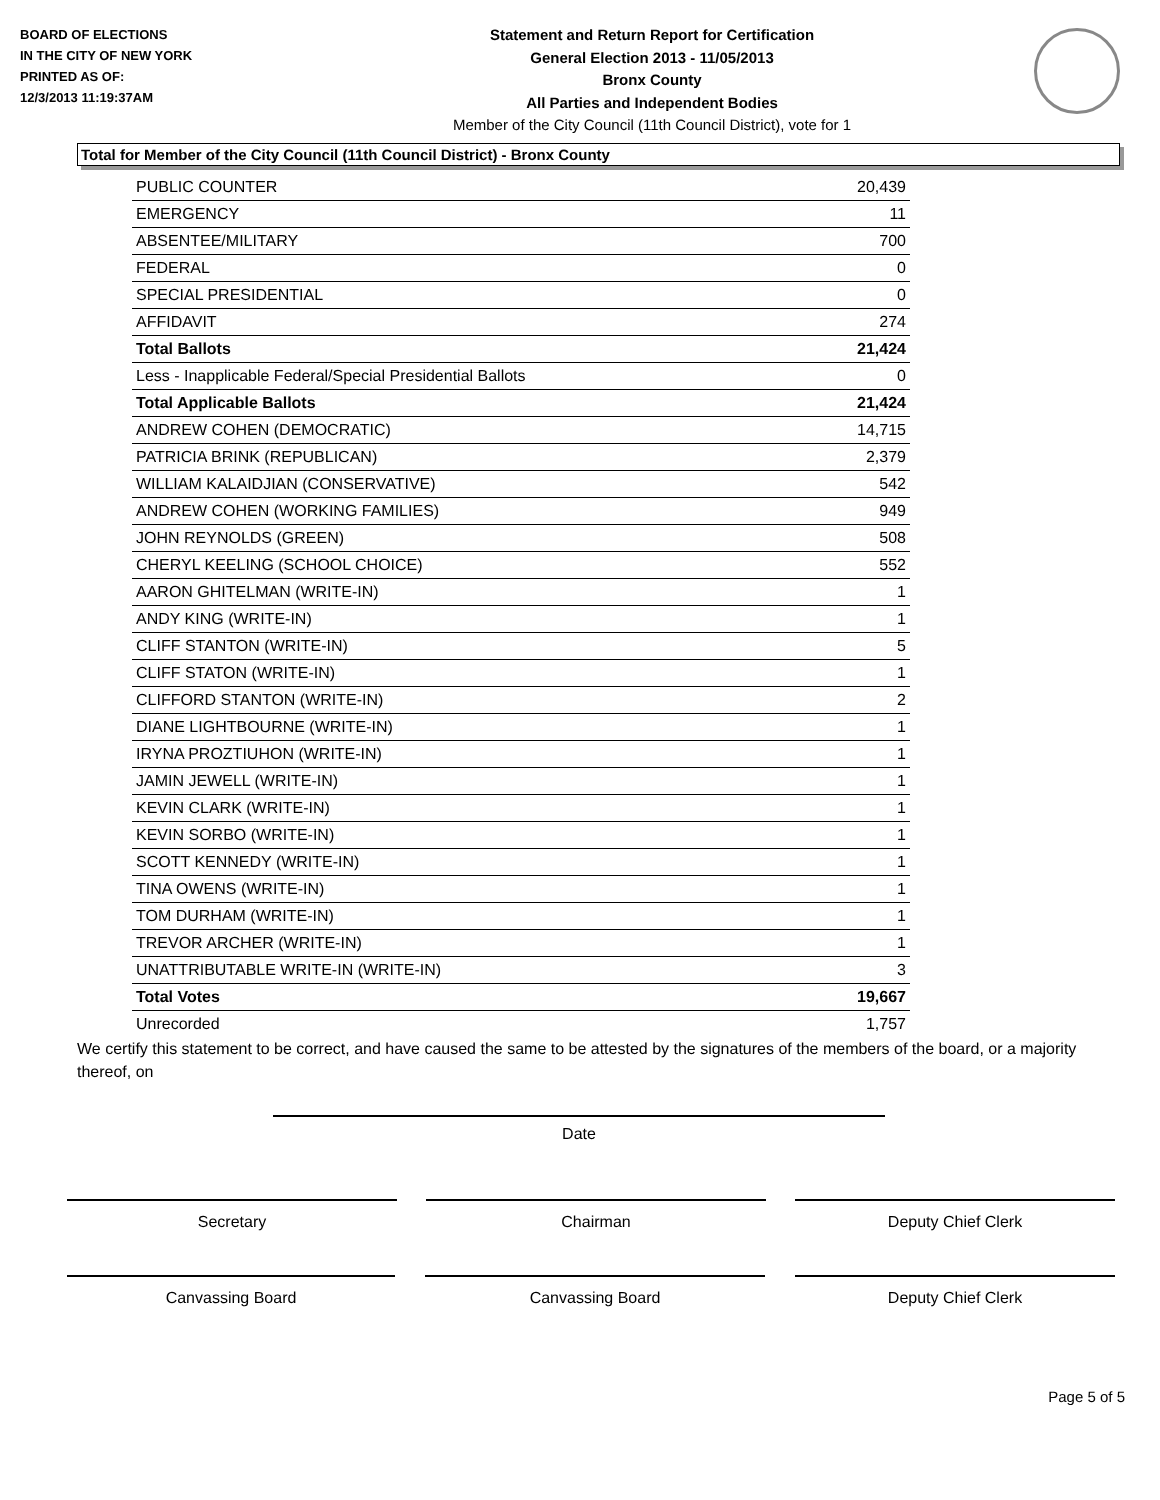BOARD OF ELECTIONS
IN THE CITY OF NEW YORK
PRINTED AS OF:
12/3/2013 11:19:37AM
Statement and Return Report for Certification
General Election 2013 - 11/05/2013
Bronx County
All Parties and Independent Bodies
Member of the City Council (11th Council District), vote for 1
Total for Member of the City Council (11th Council District) - Bronx County
| PUBLIC COUNTER | 20,439 |
| EMERGENCY | 11 |
| ABSENTEE/MILITARY | 700 |
| FEDERAL | 0 |
| SPECIAL PRESIDENTIAL | 0 |
| AFFIDAVIT | 274 |
| Total Ballots | 21,424 |
| Less - Inapplicable Federal/Special Presidential Ballots | 0 |
| Total Applicable Ballots | 21,424 |
| ANDREW COHEN (DEMOCRATIC) | 14,715 |
| PATRICIA BRINK (REPUBLICAN) | 2,379 |
| WILLIAM KALAIDJIAN (CONSERVATIVE) | 542 |
| ANDREW COHEN (WORKING FAMILIES) | 949 |
| JOHN REYNOLDS (GREEN) | 508 |
| CHERYL KEELING (SCHOOL CHOICE) | 552 |
| AARON GHITELMAN (WRITE-IN) | 1 |
| ANDY KING (WRITE-IN) | 1 |
| CLIFF STANTON (WRITE-IN) | 5 |
| CLIFF STATON (WRITE-IN) | 1 |
| CLIFFORD STANTON (WRITE-IN) | 2 |
| DIANE LIGHTBOURNE (WRITE-IN) | 1 |
| IRYNA PROZTIUHON (WRITE-IN) | 1 |
| JAMIN JEWELL (WRITE-IN) | 1 |
| KEVIN CLARK (WRITE-IN) | 1 |
| KEVIN SORBO (WRITE-IN) | 1 |
| SCOTT KENNEDY (WRITE-IN) | 1 |
| TINA OWENS (WRITE-IN) | 1 |
| TOM DURHAM (WRITE-IN) | 1 |
| TREVOR ARCHER (WRITE-IN) | 1 |
| UNATTRIBUTABLE WRITE-IN (WRITE-IN) | 3 |
| Total Votes | 19,667 |
| Unrecorded | 1,757 |
We certify this statement to be correct, and have caused the same to be attested by the signatures of the members of the board, or a majority thereof, on
Date
Secretary Chairman Deputy Chief Clerk
Canvassing Board Canvassing Board Deputy Chief Clerk
Page 5 of 5